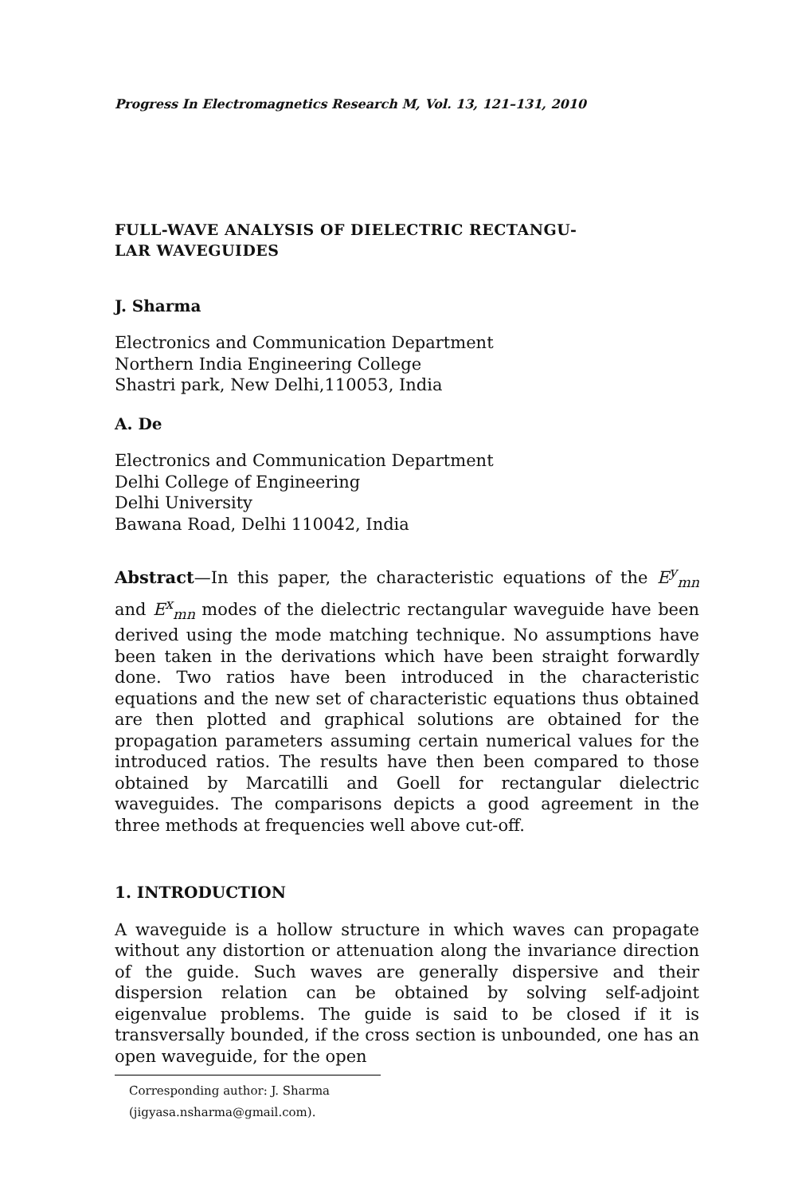Progress In Electromagnetics Research M, Vol. 13, 121–131, 2010
FULL-WAVE ANALYSIS OF DIELECTRIC RECTANGU-
LAR WAVEGUIDES
J. Sharma
Electronics and Communication Department
Northern India Engineering College
Shastri park, New Delhi,110053, India
A. De
Electronics and Communication Department
Delhi College of Engineering
Delhi University
Bawana Road, Delhi 110042, India
Abstract—In this paper, the characteristic equations of the E<sup>y</sup><sub>mn</sub> and E<sup>x</sup><sub>mn</sub> modes of the dielectric rectangular waveguide have been derived using the mode matching technique. No assumptions have been taken in the derivations which have been straight forwardly done. Two ratios have been introduced in the characteristic equations and the new set of characteristic equations thus obtained are then plotted and graphical solutions are obtained for the propagation parameters assuming certain numerical values for the introduced ratios. The results have then been compared to those obtained by Marcatilli and Goell for rectangular dielectric waveguides. The comparisons depicts a good agreement in the three methods at frequencies well above cut-off.
1. INTRODUCTION
A waveguide is a hollow structure in which waves can propagate without any distortion or attenuation along the invariance direction of the guide. Such waves are generally dispersive and their dispersion relation can be obtained by solving self-adjoint eigenvalue problems. The guide is said to be closed if it is transversally bounded, if the cross section is unbounded, one has an open waveguide, for the open
Corresponding author: J. Sharma (jigyasa.nsharma@gmail.com).